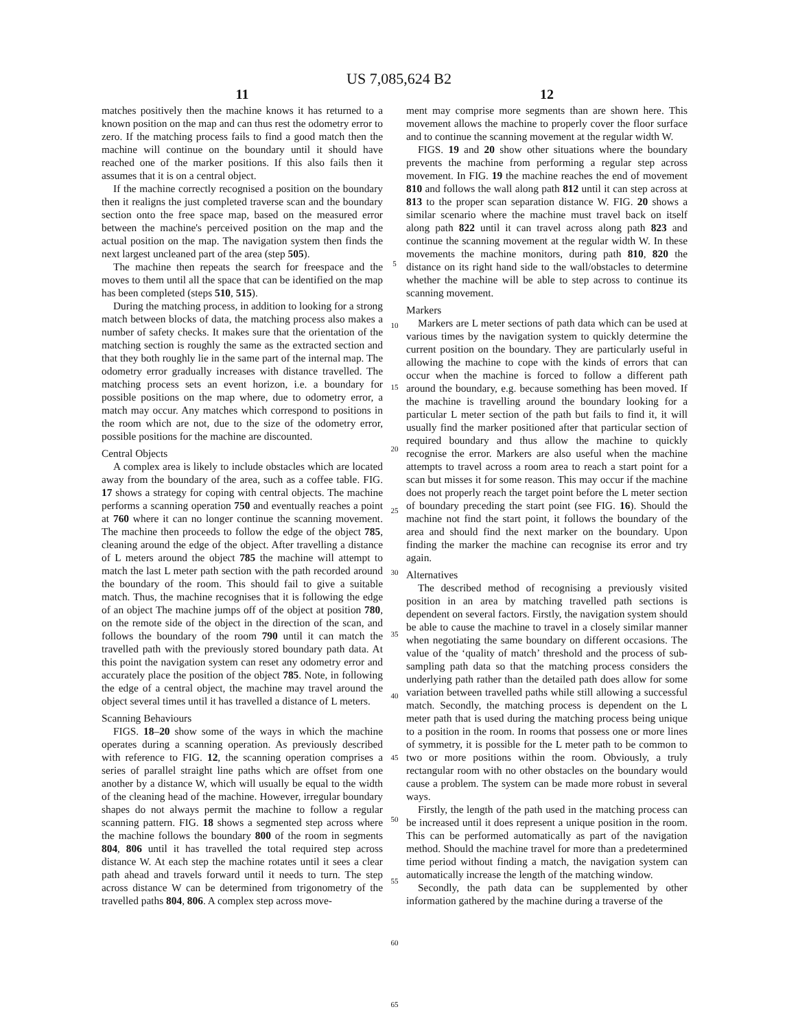US 7,085,624 B2
11
matches positively then the machine knows it has returned to a known position on the map and can thus rest the odometry error to zero. If the matching process fails to find a good match then the machine will continue on the boundary until it should have reached one of the marker positions. If this also fails then it assumes that it is on a central object.
If the machine correctly recognised a position on the boundary then it realigns the just completed traverse scan and the boundary section onto the free space map, based on the measured error between the machine's perceived position on the map and the actual position on the map. The navigation system then finds the next largest uncleaned part of the area (step 505).
The machine then repeats the search for freespace and the moves to them until all the space that can be identified on the map has been completed (steps 510, 515).
During the matching process, in addition to looking for a strong match between blocks of data, the matching process also makes a number of safety checks. It makes sure that the orientation of the matching section is roughly the same as the extracted section and that they both roughly lie in the same part of the internal map. The odometry error gradually increases with distance travelled. The matching process sets an event horizon, i.e. a boundary for possible positions on the map where, due to odometry error, a match may occur. Any matches which correspond to positions in the room which are not, due to the size of the odometry error, possible positions for the machine are discounted.
Central Objects
A complex area is likely to include obstacles which are located away from the boundary of the area, such as a coffee table. FIG. 17 shows a strategy for coping with central objects. The machine performs a scanning operation 750 and eventually reaches a point at 760 where it can no longer continue the scanning movement. The machine then proceeds to follow the edge of the object 785, cleaning around the edge of the object. After travelling a distance of L meters around the object 785 the machine will attempt to match the last L meter path section with the path recorded around the boundary of the room. This should fail to give a suitable match. Thus, the machine recognises that it is following the edge of an object The machine jumps off of the object at position 780, on the remote side of the object in the direction of the scan, and follows the boundary of the room 790 until it can match the travelled path with the previously stored boundary path data. At this point the navigation system can reset any odometry error and accurately place the position of the object 785. Note, in following the edge of a central object, the machine may travel around the object several times until it has travelled a distance of L meters.
Scanning Behaviours
FIGS. 18–20 show some of the ways in which the machine operates during a scanning operation. As previously described with reference to FIG. 12, the scanning operation comprises a series of parallel straight line paths which are offset from one another by a distance W, which will usually be equal to the width of the cleaning head of the machine. However, irregular boundary shapes do not always permit the machine to follow a regular scanning pattern. FIG. 18 shows a segmented step across where the machine follows the boundary 800 of the room in segments 804, 806 until it has travelled the total required step across distance W. At each step the machine rotates until it sees a clear path ahead and travels forward until it needs to turn. The step across distance W can be determined from trigonometry of the travelled paths 804, 806. A complex step across move-
5
10
15
20
25
30
35
40
45
50
55
60
65
12
ment may comprise more segments than are shown here. This movement allows the machine to properly cover the floor surface and to continue the scanning movement at the regular width W.
FIGS. 19 and 20 show other situations where the boundary prevents the machine from performing a regular step across movement. In FIG. 19 the machine reaches the end of movement 810 and follows the wall along path 812 until it can step across at 813 to the proper scan separation distance W. FIG. 20 shows a similar scenario where the machine must travel back on itself along path 822 until it can travel across along path 823 and continue the scanning movement at the regular width W. In these movements the machine monitors, during path 810, 820 the distance on its right hand side to the wall/obstacles to determine whether the machine will be able to step across to continue its scanning movement.
Markers
Markers are L meter sections of path data which can be used at various times by the navigation system to quickly determine the current position on the boundary. They are particularly useful in allowing the machine to cope with the kinds of errors that can occur when the machine is forced to follow a different path around the boundary, e.g. because something has been moved. If the machine is travelling around the boundary looking for a particular L meter section of the path but fails to find it, it will usually find the marker positioned after that particular section of required boundary and thus allow the machine to quickly recognise the error. Markers are also useful when the machine attempts to travel across a room area to reach a start point for a scan but misses it for some reason. This may occur if the machine does not properly reach the target point before the L meter section of boundary preceding the start point (see FIG. 16). Should the machine not find the start point, it follows the boundary of the area and should find the next marker on the boundary. Upon finding the marker the machine can recognise its error and try again.
Alternatives
The described method of recognising a previously visited position in an area by matching travelled path sections is dependent on several factors. Firstly, the navigation system should be able to cause the machine to travel in a closely similar manner when negotiating the same boundary on different occasions. The value of the ‘quality of match’ threshold and the process of sub-sampling path data so that the matching process considers the underlying path rather than the detailed path does allow for some variation between travelled paths while still allowing a successful match. Secondly, the matching process is dependent on the L meter path that is used during the matching process being unique to a position in the room. In rooms that possess one or more lines of symmetry, it is possible for the L meter path to be common to two or more positions within the room. Obviously, a truly rectangular room with no other obstacles on the boundary would cause a problem. The system can be made more robust in several ways.
Firstly, the length of the path used in the matching process can be increased until it does represent a unique position in the room. This can be performed automatically as part of the navigation method. Should the machine travel for more than a predetermined time period without finding a match, the navigation system can automatically increase the length of the matching window.
Secondly, the path data can be supplemented by other information gathered by the machine during a traverse of the